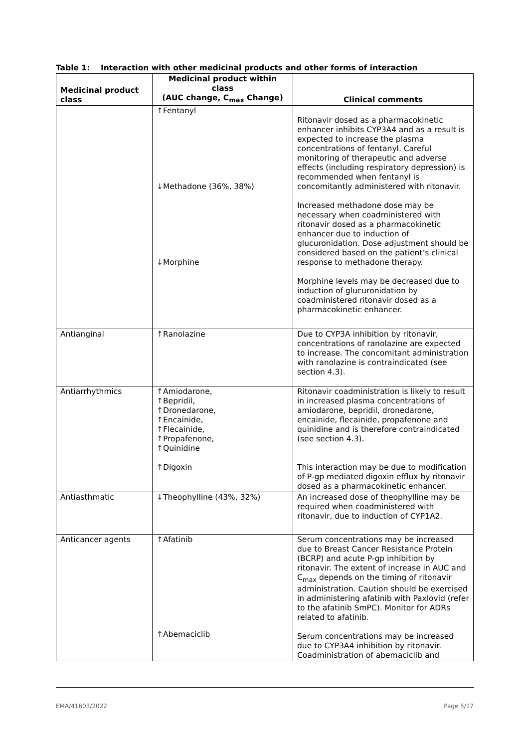Table 1: Interaction with other medicinal products and other forms of interaction
| Medicinal product class | Medicinal product within class (AUC change, C<sub>max</sub> Change) | Clinical comments |
| --- | --- | --- |
| | ↑Fentanyl ↓Methadone (36%, 38%) ↓Morphine | Ritonavir dosed as a pharmacokinetic enhancer inhibits CYP3A4 and as a result is expected to increase the plasma concentrations of fentanyl. Careful monitoring of therapeutic and adverse effects (including respiratory depression) is recommended when fentanyl is concomitantly administered with ritonavir. Increased methadone dose may be necessary when coadministered with ritonavir dosed as a pharmacokinetic enhancer due to induction of glucuronidation. Dose adjustment should be considered based on the patient’s clinical response to methadone therapy. Morphine levels may be decreased due to induction of glucuronidation by coadministered ritonavir dosed as a pharmacokinetic enhancer. |
| Antianginal | ↑Ranolazine | Due to CYP3A inhibition by ritonavir, concentrations of ranolazine are expected to increase. The concomitant administration with ranolazine is contraindicated (see section 4.3). |
| Antiarrhythmics | ↑Amiodarone, ↑Bepridil, ↑Dronedarone, ↑Encainide, ↑Flecainide, ↑Propafenone, ↑Quinidine ↑Digoxin | Ritonavir coadministration is likely to result in increased plasma concentrations of amiodarone, bepridil, dronedarone, encainide, flecainide, propafenone and quinidine and is therefore contraindicated (see section 4.3). This interaction may be due to modification of P-gp mediated digoxin efflux by ritonavir dosed as a pharmacokinetic enhancer. |
| Antiasthmatic | ↓Theophylline (43%, 32%) | An increased dose of theophylline may be required when coadministered with ritonavir, due to induction of CYP1A2. |
| Anticancer agents | ↑Afatinib ↑Abemaciclib | Serum concentrations may be increased due to Breast Cancer Resistance Protein (BCRP) and acute P-gp inhibition by ritonavir. The extent of increase in AUC and C<sub>max</sub> depends on the timing of ritonavir administration. Caution should be exercised in administering afatinib with Paxlovid (refer to the afatinib SmPC). Monitor for ADRs related to afatinib. Serum concentrations may be increased due to CYP3A4 inhibition by ritonavir. Coadministration of abemaciclib and |
EMA/41603/2022 Page 5/17